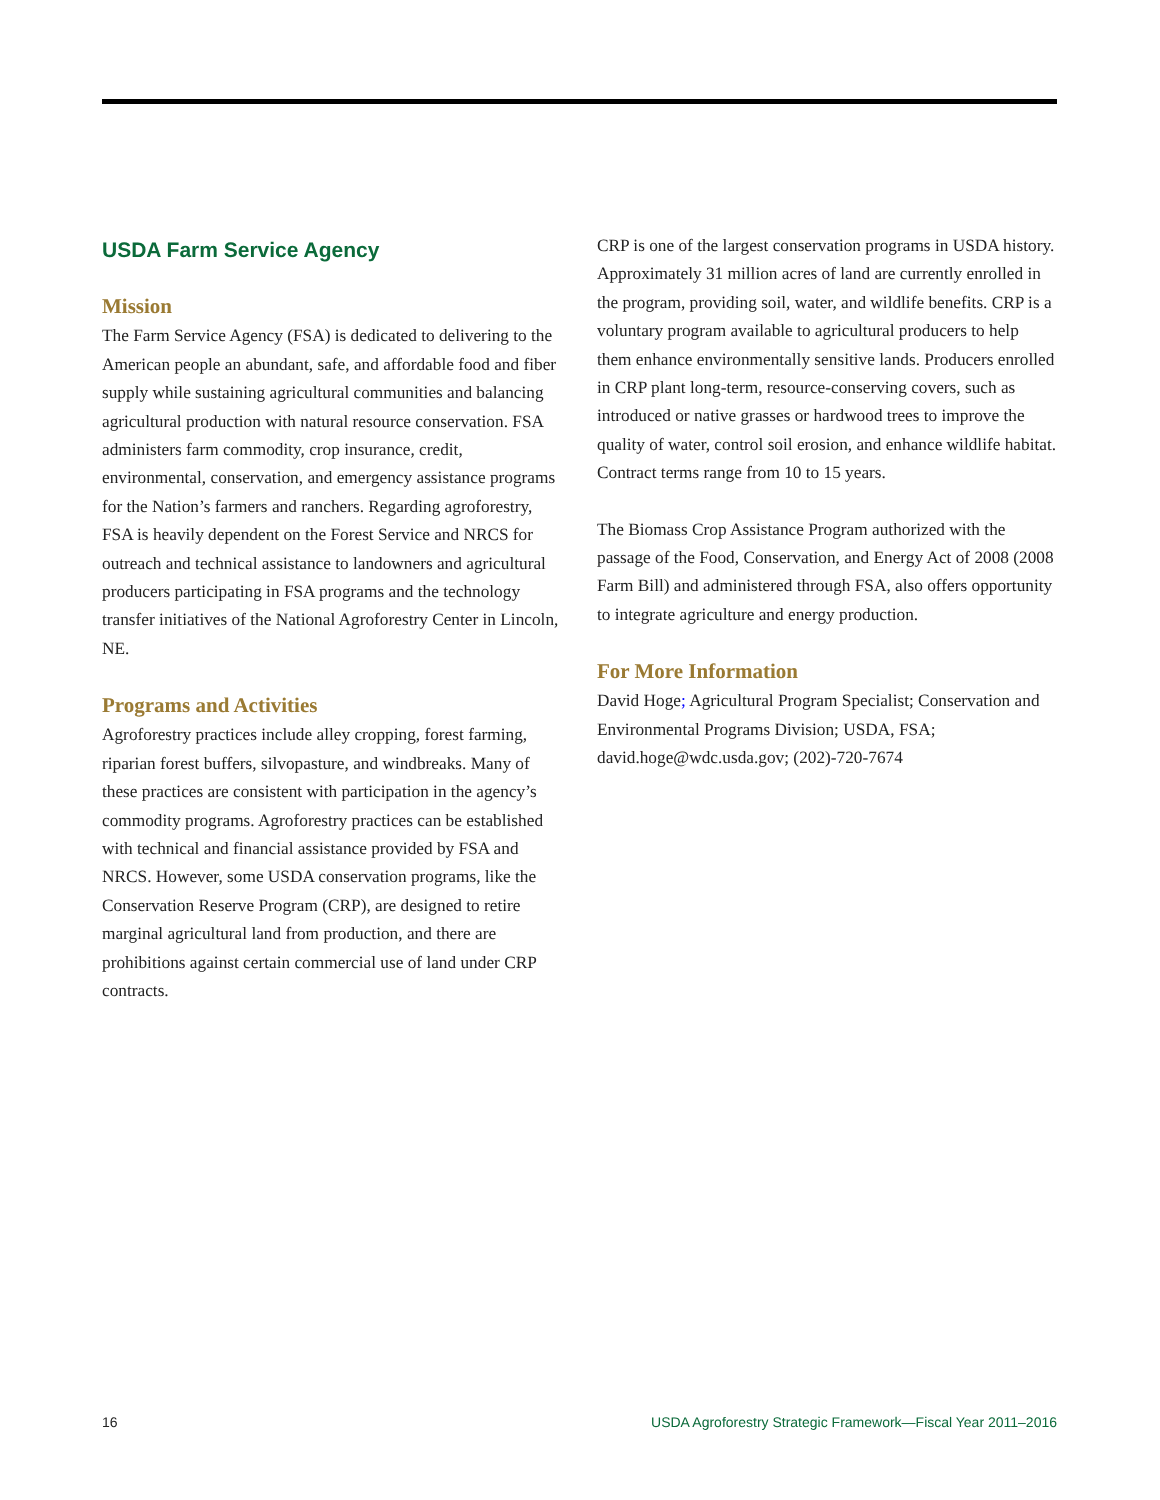USDA Farm Service Agency
Mission
The Farm Service Agency (FSA) is dedicated to delivering to the American people an abundant, safe, and affordable food and fiber supply while sustaining agricultural communities and balancing agricultural production with natural resource conservation. FSA administers farm commodity, crop insurance, credit, environmental, conservation, and emergency assistance programs for the Nation’s farmers and ranchers. Regarding agroforestry, FSA is heavily dependent on the Forest Service and NRCS for outreach and technical assistance to landowners and agricultural producers participating in FSA programs and the technology transfer initiatives of the National Agroforestry Center in Lincoln, NE.
Programs and Activities
Agroforestry practices include alley cropping, forest farming, riparian forest buffers, silvopasture, and windbreaks. Many of these practices are consistent with participation in the agency’s commodity programs. Agroforestry practices can be established with technical and financial assistance provided by FSA and NRCS. However, some USDA conservation programs, like the Conservation Reserve Program (CRP), are designed to retire marginal agricultural land from production, and there are prohibitions against certain commercial use of land under CRP contracts.
CRP is one of the largest conservation programs in USDA history. Approximately 31 million acres of land are currently enrolled in the program, providing soil, water, and wildlife benefits. CRP is a voluntary program available to agricultural producers to help them enhance environmentally sensitive lands. Producers enrolled in CRP plant long-term, resource-conserving covers, such as introduced or native grasses or hardwood trees to improve the quality of water, control soil erosion, and enhance wildlife habitat. Contract terms range from 10 to 15 years.
The Biomass Crop Assistance Program authorized with the passage of the Food, Conservation, and Energy Act of 2008 (2008 Farm Bill) and administered through FSA, also offers opportunity to integrate agriculture and energy production.
For More Information
David Hoge; Agricultural Program Specialist; Conservation and Environmental Programs Division; USDA, FSA; david.hoge@wdc.usda.gov; (202)-720-7674
16 USDA Agroforestry Strategic Framework—Fiscal Year 2011–2016